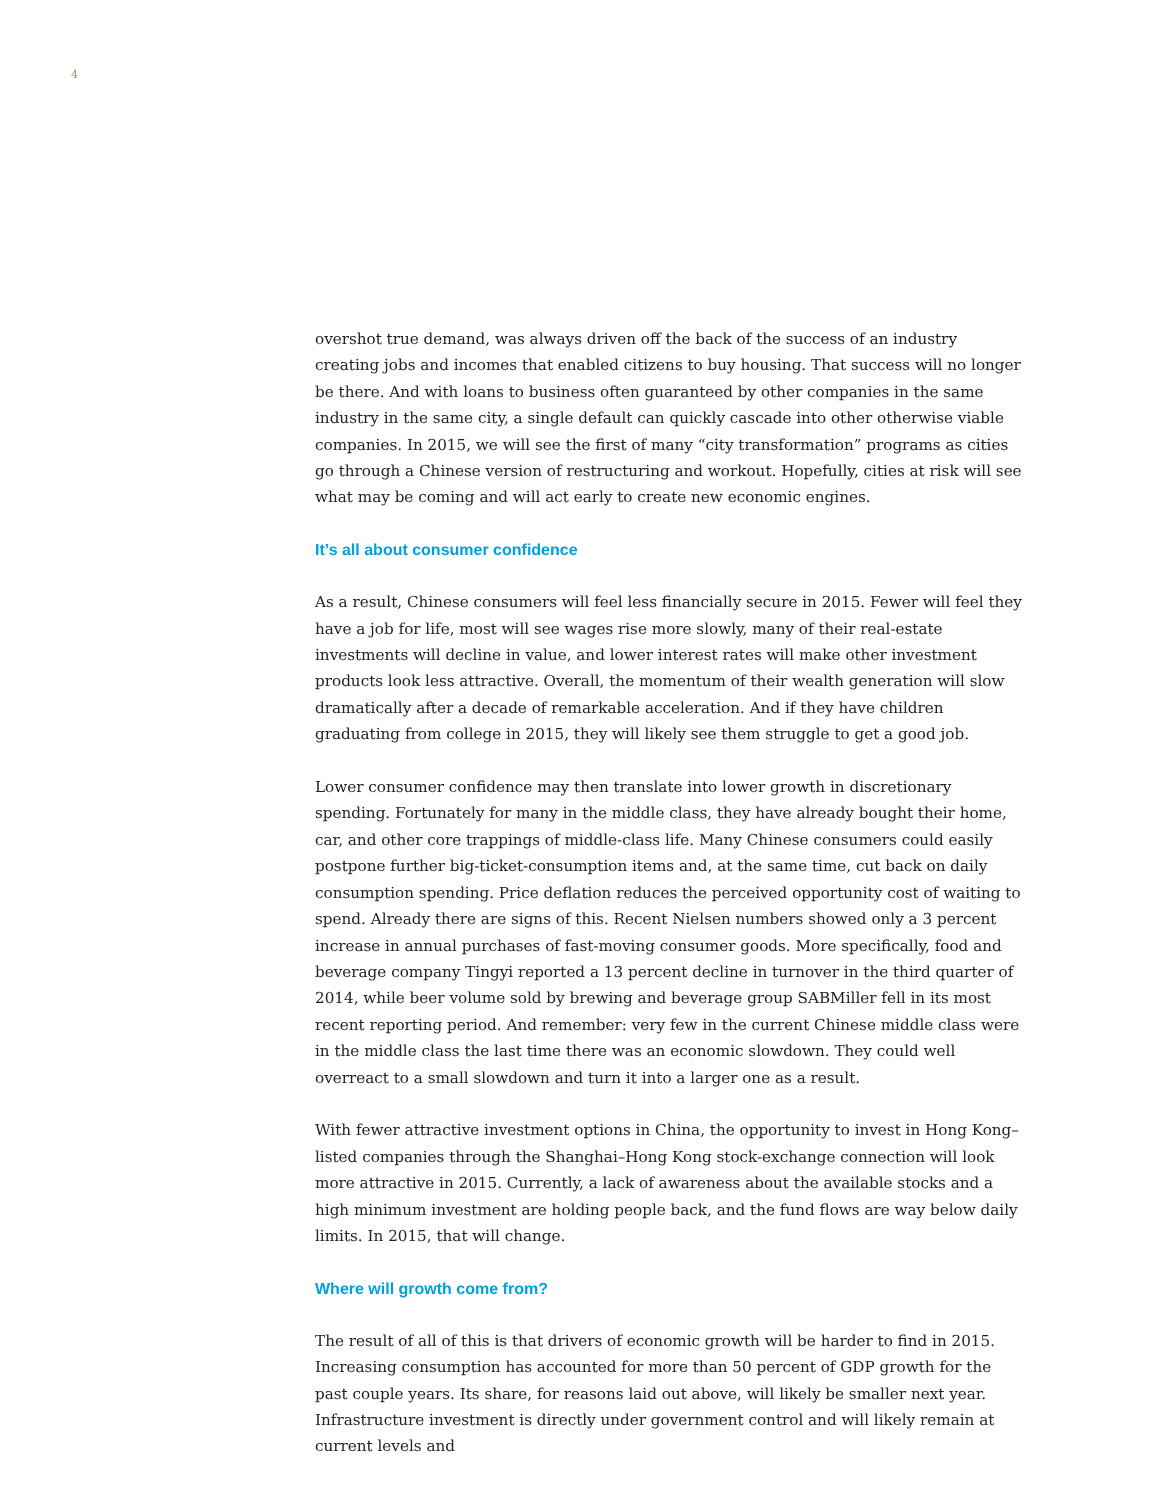4
overshot true demand, was always driven off the back of the success of an industry creating jobs and incomes that enabled citizens to buy housing. That success will no longer be there. And with loans to business often guaranteed by other companies in the same industry in the same city, a single default can quickly cascade into other otherwise viable companies. In 2015, we will see the first of many “city transformation” programs as cities go through a Chinese version of restructuring and workout. Hopefully, cities at risk will see what may be coming and will act early to create new economic engines.
It’s all about consumer confidence
As a result, Chinese consumers will feel less financially secure in 2015. Fewer will feel they have a job for life, most will see wages rise more slowly, many of their real-estate investments will decline in value, and lower interest rates will make other investment products look less attractive. Overall, the momentum of their wealth generation will slow dramatically after a decade of remarkable acceleration. And if they have children graduating from college in 2015, they will likely see them struggle to get a good job.
Lower consumer confidence may then translate into lower growth in discretionary spending. Fortunately for many in the middle class, they have already bought their home, car, and other core trappings of middle-class life. Many Chinese consumers could easily postpone further big-ticket-consumption items and, at the same time, cut back on daily consumption spending. Price deflation reduces the perceived opportunity cost of waiting to spend. Already there are signs of this. Recent Nielsen numbers showed only a 3 percent increase in annual purchases of fast-moving consumer goods. More specifically, food and beverage company Tingyi reported a 13 percent decline in turnover in the third quarter of 2014, while beer volume sold by brewing and beverage group SABMiller fell in its most recent reporting period. And remember: very few in the current Chinese middle class were in the middle class the last time there was an economic slowdown. They could well overreact to a small slowdown and turn it into a larger one as a result.
With fewer attractive investment options in China, the opportunity to invest in Hong Kong–listed companies through the Shanghai–Hong Kong stock-exchange connection will look more attractive in 2015. Currently, a lack of awareness about the available stocks and a high minimum investment are holding people back, and the fund flows are way below daily limits. In 2015, that will change.
Where will growth come from?
The result of all of this is that drivers of economic growth will be harder to find in 2015. Increasing consumption has accounted for more than 50 percent of GDP growth for the past couple years. Its share, for reasons laid out above, will likely be smaller next year. Infrastructure investment is directly under government control and will likely remain at current levels and